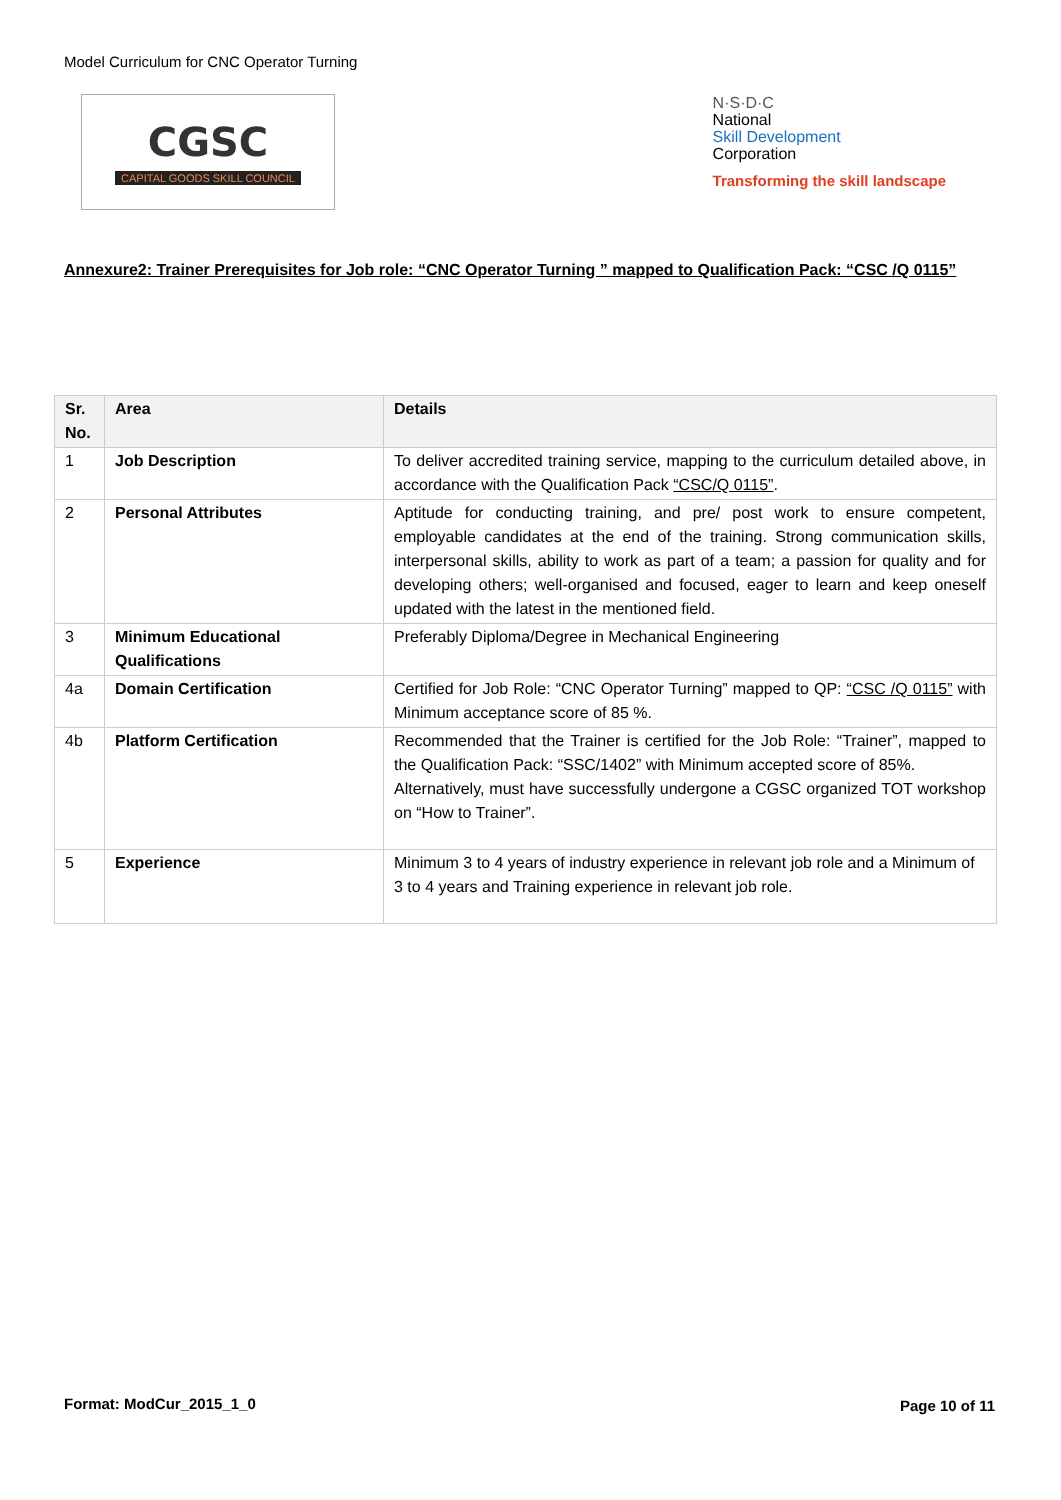Model Curriculum for CNC Operator Turning
CGSC
CAPITAL GOODS SKILL COUNCIL
N·S·D·C
National
Skill Development
Corporation
Transforming the skill landscape
Annexure2: Trainer Prerequisites for Job role: “CNC Operator Turning ” mapped to Qualification Pack: “CSC /Q 0115”
| Sr. No. | Area | Details |
| --- | --- | --- |
| 1 | Job Description | To deliver accredited training service, mapping to the curriculum detailed above, in accordance with the Qualification Pack “CSC/Q 0115” . |
| 2 | Personal Attributes | Aptitude for conducting training, and pre/ post work to ensure competent, employable candidates at the end of the training. Strong communication skills, interpersonal skills, ability to work as part of a team; a passion for quality and for developing others; well-organised and focused, eager to learn and keep oneself updated with the latest in the mentioned field. |
| 3 | Minimum Educational Qualifications | Preferably Diploma/Degree in Mechanical Engineering |
| 4a | Domain Certification | Certified for Job Role: “CNC Operator Turning” mapped to QP: “CSC /Q 0115” with Minimum acceptance score of 85 %. |
| 4b | Platform Certification | Recommended that the Trainer is certified for the Job Role: “Trainer”, mapped to the Qualification Pack: “SSC/1402” with Minimum accepted score of 85%. Alternatively, must have successfully undergone a CGSC organized TOT workshop on “How to Trainer”. |
| 5 | Experience | Minimum 3 to 4 years of industry experience in relevant job role and a Minimum of 3 to 4 years and Training experience in relevant job role. |
Format: ModCur_2015_1_0
Page 10 of 11